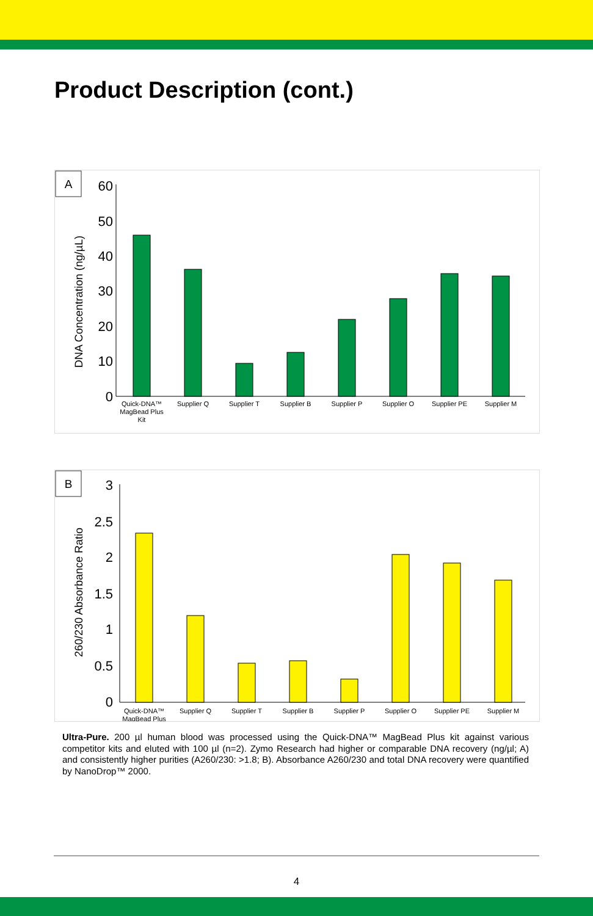Product Description (cont.)
A
DNA Concentration (ng/µL)
60
50
40
30
20
10
0
Quick-DNA™
MagBead Plus
Kit
Supplier Q
Supplier T
Supplier B
Supplier P
Supplier O
Supplier PE
Supplier M
B
260/230 Absorbance Ratio
3
2.5
2
1.5
1
0.5
0
Quick-DNA™
MagBead Plus
Supplier Q
Supplier T
Supplier B
Supplier P
Supplier O
Supplier PE
Supplier M
Ultra-Pure. 200 µl human blood was processed using the Quick-DNA™ MagBead Plus kit against various competitor kits and eluted with 100 µl (n=2). Zymo Research had higher or comparable DNA recovery (ng/µl; A) and consistently higher purities (A260/230: >1.8; B). Absorbance A260/230 and total DNA recovery were quantified by NanoDrop™ 2000.
4